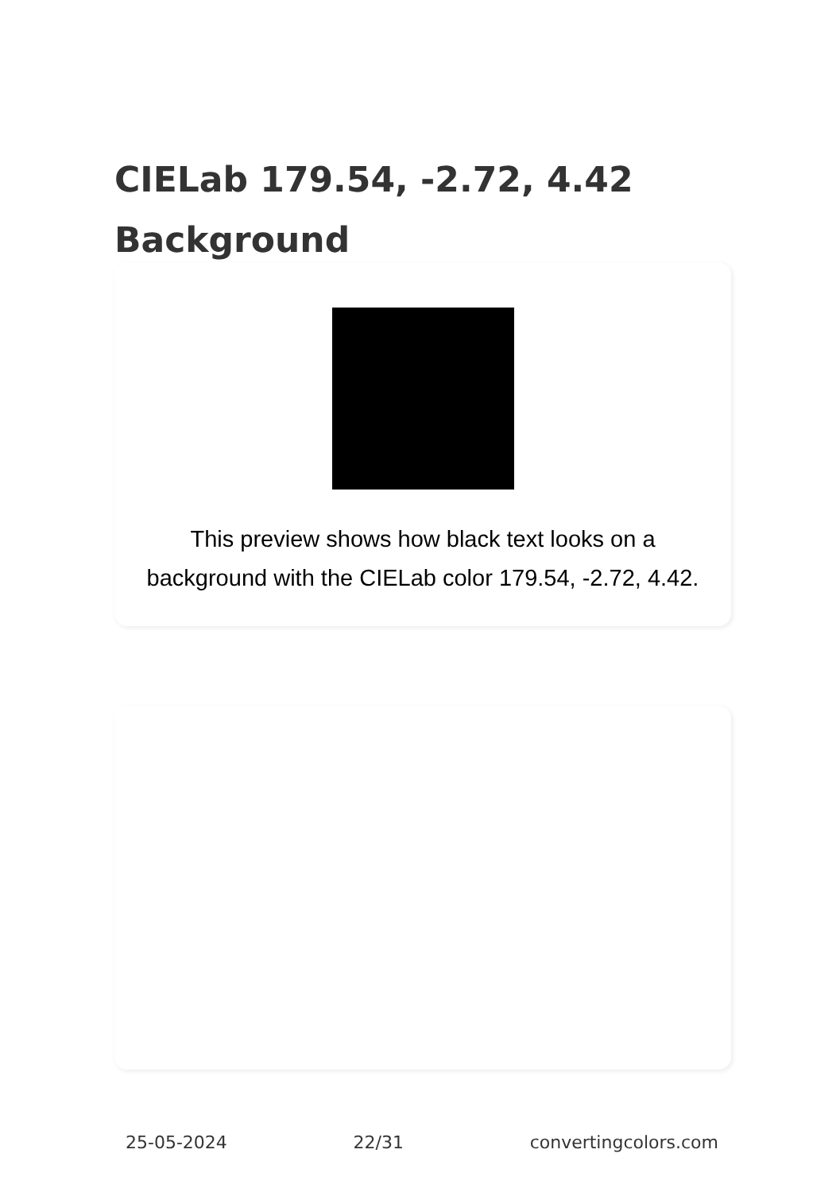CIELab 179.54, -2.72, 4.42
Background
This preview shows how black text looks on a
background with the CIELab color 179.54, -2.72, 4.42.
25-05-2024 22/31 convertingcolors.com